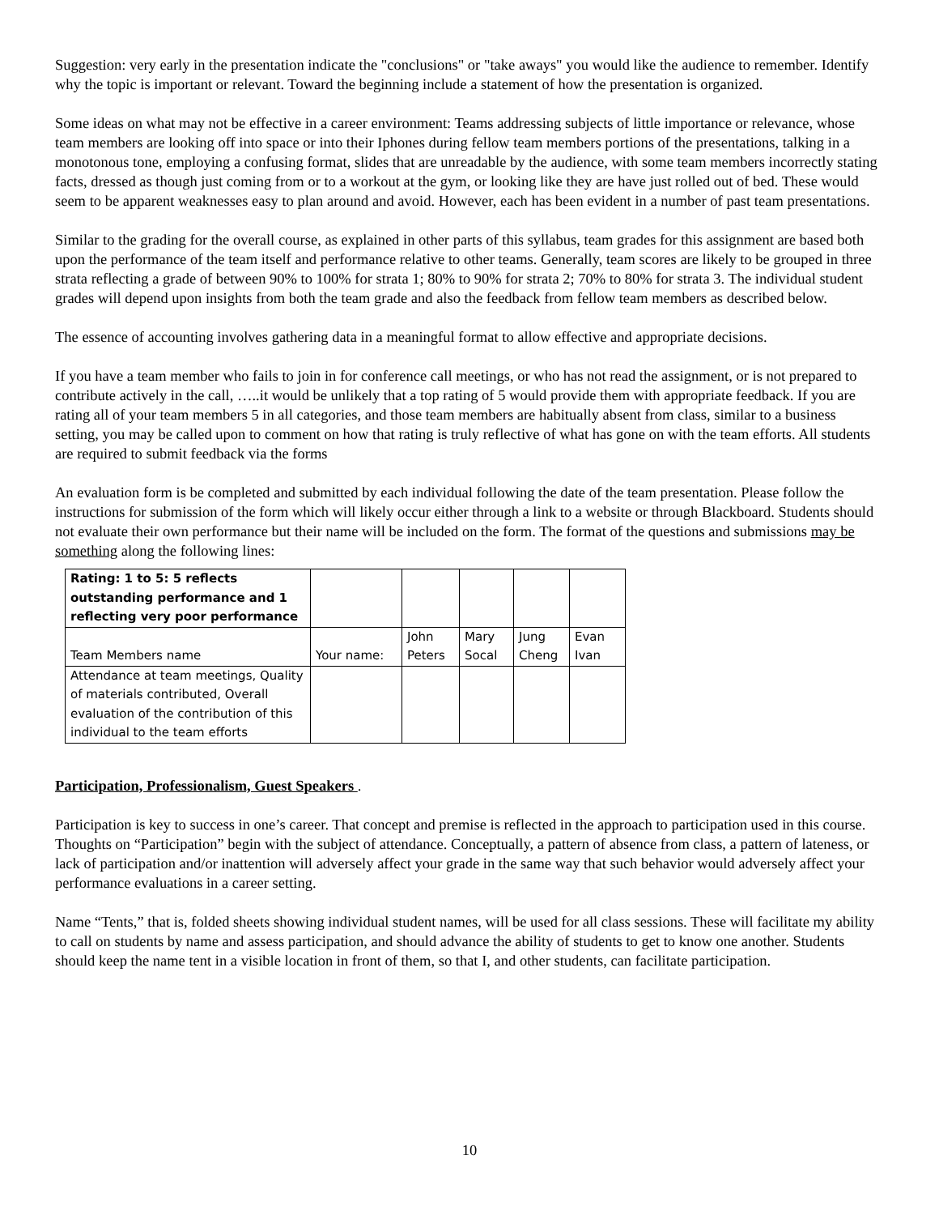Suggestion: very early in the presentation indicate the "conclusions" or "take aways" you would like the audience to remember. Identify why the topic is important or relevant. Toward the beginning include a statement of how the presentation is organized.
Some ideas on what may not be effective in a career environment: Teams addressing subjects of little importance or relevance, whose team members are looking off into space or into their Iphones during fellow team members portions of the presentations, talking in a monotonous tone, employing a confusing format, slides that are unreadable by the audience, with some team members incorrectly stating facts, dressed as though just coming from or to a workout at the gym, or looking like they are have just rolled out of bed. These would seem to be apparent weaknesses easy to plan around and avoid. However, each has been evident in a number of past team presentations.
Similar to the grading for the overall course, as explained in other parts of this syllabus, team grades for this assignment are based both upon the performance of the team itself and performance relative to other teams. Generally, team scores are likely to be grouped in three strata reflecting a grade of between 90% to 100% for strata 1; 80% to 90% for strata 2; 70% to 80% for strata 3. The individual student grades will depend upon insights from both the team grade and also the feedback from fellow team members as described below.
The essence of accounting involves gathering data in a meaningful format to allow effective and appropriate decisions.
If you have a team member who fails to join in for conference call meetings, or who has not read the assignment, or is not prepared to contribute actively in the call, …..it would be unlikely that a top rating of 5 would provide them with appropriate feedback. If you are rating all of your team members 5 in all categories, and those team members are habitually absent from class, similar to a business setting, you may be called upon to comment on how that rating is truly reflective of what has gone on with the team efforts. All students are required to submit feedback via the forms
An evaluation form is be completed and submitted by each individual following the date of the team presentation. Please follow the instructions for submission of the form which will likely occur either through a link to a website or through Blackboard. Students should not evaluate their own performance but their name will be included on the form. The format of the questions and submissions may be something along the following lines:
| Rating: 1 to 5: 5 reflects outstanding performance and 1 reflecting very poor performance | | | | | |
| Team Members name | Your name: | John Peters | Mary Socal | Jung Cheng | Evan Ivan |
| Attendance at team meetings, Quality of materials contributed, Overall evaluation of the contribution of this individual to the team efforts | | | | | |
Participation, Professionalism, Guest Speakers .
Participation is key to success in one’s career. That concept and premise is reflected in the approach to participation used in this course. Thoughts on “Participation” begin with the subject of attendance. Conceptually, a pattern of absence from class, a pattern of lateness, or lack of participation and/or inattention will adversely affect your grade in the same way that such behavior would adversely affect your performance evaluations in a career setting.
Name “Tents,” that is, folded sheets showing individual student names, will be used for all class sessions. These will facilitate my ability to call on students by name and assess participation, and should advance the ability of students to get to know one another. Students should keep the name tent in a visible location in front of them, so that I, and other students, can facilitate participation.
10